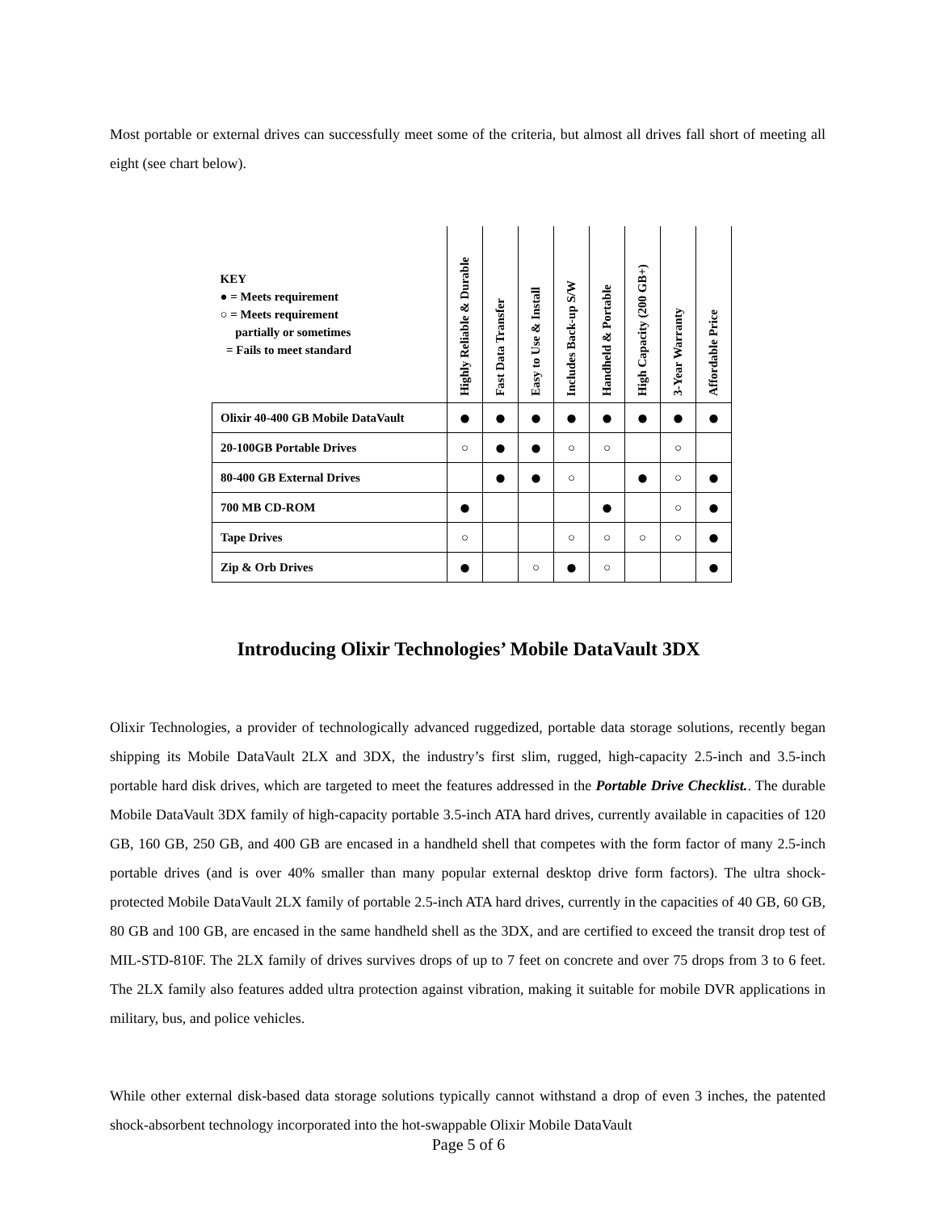Most portable or external drives can successfully meet some of the criteria, but almost all drives fall short of meeting all eight (see chart below).
| KEY ● = Meets requirement ○ = Meets requirement partially or sometimes = Fails to meet standard | Highly Reliable & Durable | Fast Data Transfer | Easy to Use & Install | Includes Back-up S/W | Handheld & Portable | High Capacity (200 GB+) | 3-Year Warranty | Affordable Price |
| --- | --- | --- | --- | --- | --- | --- | --- | --- |
| Olixir 40-400 GB Mobile DataVault | ● | ● | ● | ● | ● | ● | ● | ● |
| 20-100GB Portable Drives | ○ | ● | ● | ○ | ○ | | ○ | |
| 80-400 GB External Drives | | ● | ● | ○ | | ● | ○ | ● |
| 700 MB CD-ROM | ● | | | | ● | | ○ | ● |
| Tape Drives | ○ | | | ○ | ○ | ○ | ○ | ● |
| Zip & Orb Drives | ● | | ○ | ● | ○ | | | ● |
Introducing Olixir Technologies’ Mobile DataVault 3DX
Olixir Technologies, a provider of technologically advanced ruggedized, portable data storage solutions, recently began shipping its Mobile DataVault 2LX and 3DX, the industry’s first slim, rugged, high-capacity 2.5-inch and 3.5-inch portable hard disk drives, which are targeted to meet the features addressed in the Portable Drive Checklist.. The durable Mobile DataVault 3DX family of high-capacity portable 3.5-inch ATA hard drives, currently available in capacities of 120 GB, 160 GB, 250 GB, and 400 GB are encased in a handheld shell that competes with the form factor of many 2.5-inch portable drives (and is over 40% smaller than many popular external desktop drive form factors). The ultra shock-protected Mobile DataVault 2LX family of portable 2.5-inch ATA hard drives, currently in the capacities of 40 GB, 60 GB, 80 GB and 100 GB, are encased in the same handheld shell as the 3DX, and are certified to exceed the transit drop test of MIL-STD-810F. The 2LX family of drives survives drops of up to 7 feet on concrete and over 75 drops from 3 to 6 feet. The 2LX family also features added ultra protection against vibration, making it suitable for mobile DVR applications in military, bus, and police vehicles.
While other external disk-based data storage solutions typically cannot withstand a drop of even 3 inches, the patented shock-absorbent technology incorporated into the hot-swappable Olixir Mobile DataVault
Page 5 of 6